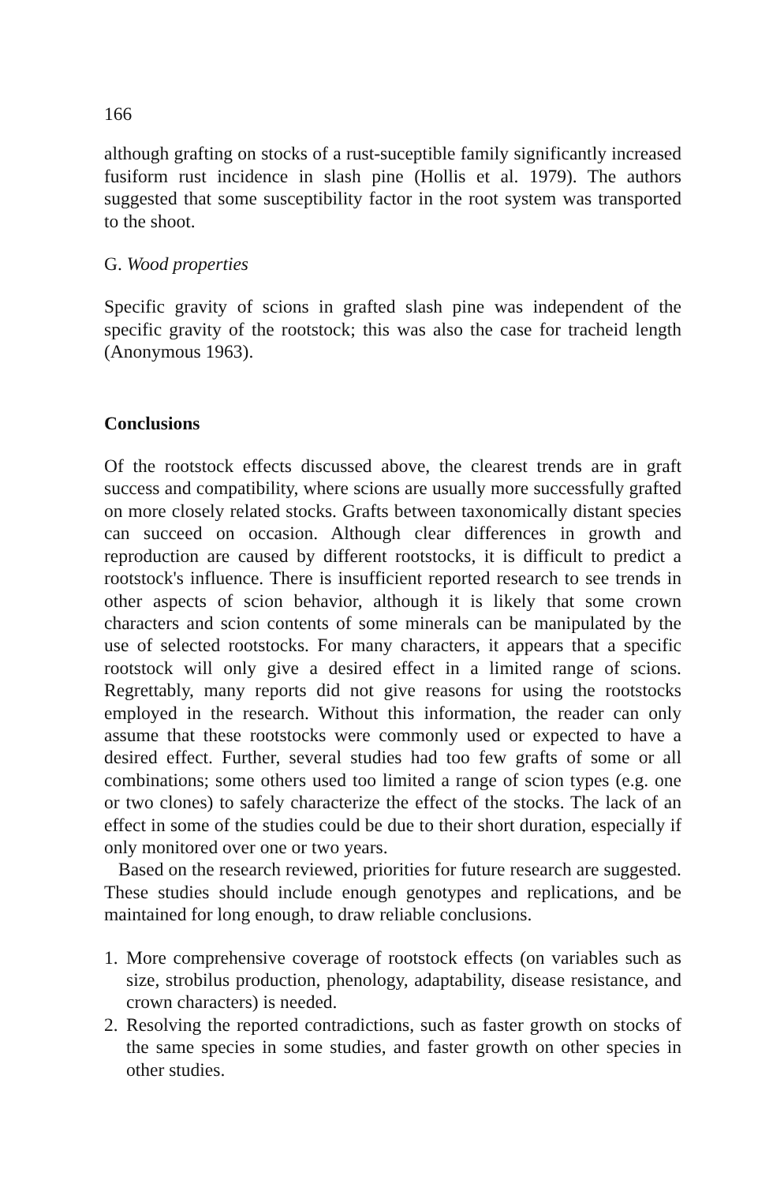166
although grafting on stocks of a rust-suceptible family significantly increased fusiform rust incidence in slash pine (Hollis et al. 1979). The authors suggested that some susceptibility factor in the root system was transported to the shoot.
G. Wood properties
Specific gravity of scions in grafted slash pine was independent of the specific gravity of the rootstock; this was also the case for tracheid length (Anonymous 1963).
Conclusions
Of the rootstock effects discussed above, the clearest trends are in graft success and compatibility, where scions are usually more successfully grafted on more closely related stocks. Grafts between taxonomically distant species can succeed on occasion. Although clear differences in growth and reproduction are caused by different rootstocks, it is difficult to predict a rootstock's influence. There is insufficient reported research to see trends in other aspects of scion behavior, although it is likely that some crown characters and scion contents of some minerals can be manipulated by the use of selected rootstocks. For many characters, it appears that a specific rootstock will only give a desired effect in a limited range of scions. Regrettably, many reports did not give reasons for using the rootstocks employed in the research. Without this information, the reader can only assume that these rootstocks were commonly used or expected to have a desired effect. Further, several studies had too few grafts of some or all combinations; some others used too limited a range of scion types (e.g. one or two clones) to safely characterize the effect of the stocks. The lack of an effect in some of the studies could be due to their short duration, especially if only monitored over one or two years.
Based on the research reviewed, priorities for future research are suggested. These studies should include enough genotypes and replications, and be maintained for long enough, to draw reliable conclusions.
1. More comprehensive coverage of rootstock effects (on variables such as size, strobilus production, phenology, adaptability, disease resistance, and crown characters) is needed.
2. Resolving the reported contradictions, such as faster growth on stocks of the same species in some studies, and faster growth on other species in other studies.